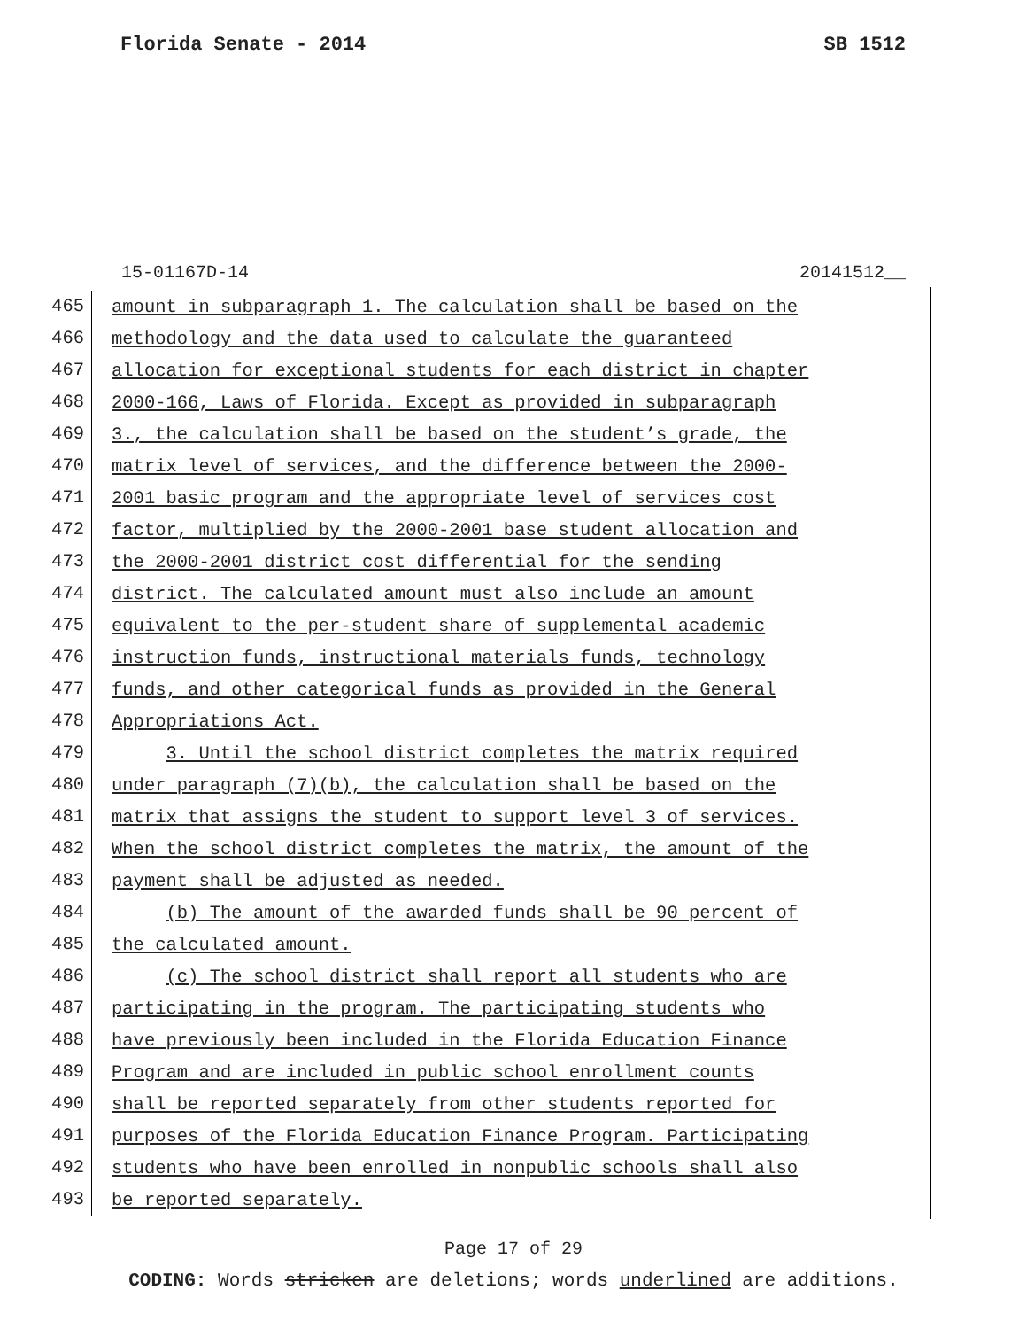Florida Senate - 2014 SB 1512
15-01167D-14 20141512__
465
amount in subparagraph 1. The calculation shall be based on the
466
methodology and the data used to calculate the guaranteed
467
allocation for exceptional students for each district in chapter
468
2000-166, Laws of Florida. Except as provided in subparagraph
469
3., the calculation shall be based on the student’s grade, the
470
matrix level of services, and the difference between the 2000-
471
2001 basic program and the appropriate level of services cost
472
factor, multiplied by the 2000-2001 base student allocation and
473
the 2000-2001 district cost differential for the sending
474
district. The calculated amount must also include an amount
475
equivalent to the per-student share of supplemental academic
476
instruction funds, instructional materials funds, technology
477
funds, and other categorical funds as provided in the General
478
Appropriations Act.
479
3. Until the school district completes the matrix required
480
under paragraph (7)(b), the calculation shall be based on the
481
matrix that assigns the student to support level 3 of services.
482
When the school district completes the matrix, the amount of the
483
payment shall be adjusted as needed.
484
(b) The amount of the awarded funds shall be 90 percent of
485
the calculated amount.
486
(c) The school district shall report all students who are
487
participating in the program. The participating students who
488
have previously been included in the Florida Education Finance
489
Program and are included in public school enrollment counts
490
shall be reported separately from other students reported for
491
purposes of the Florida Education Finance Program. Participating
492
students who have been enrolled in nonpublic schools shall also
493
be reported separately.
Page 17 of 29
CODING: Words stricken are deletions; words underlined are additions.